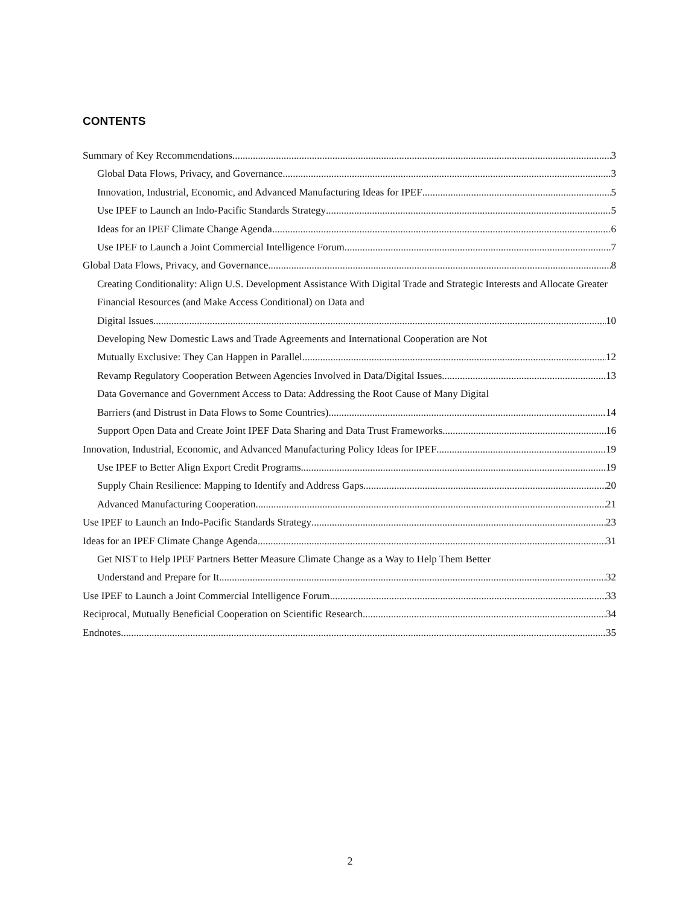CONTENTS
Summary of Key Recommendations 3
Global Data Flows, Privacy, and Governance 3
Innovation, Industrial, Economic, and Advanced Manufacturing Ideas for IPEF 5
Use IPEF to Launch an Indo-Pacific Standards Strategy 5
Ideas for an IPEF Climate Change Agenda 6
Use IPEF to Launch a Joint Commercial Intelligence Forum 7
Global Data Flows, Privacy, and Governance 8
Creating Conditionality: Align U.S. Development Assistance With Digital Trade and Strategic Interests and Allocate Greater Financial Resources (and Make Access Conditional) on Data and
Digital Issues 10
Developing New Domestic Laws and Trade Agreements and International Cooperation are Not
Mutually Exclusive: They Can Happen in Parallel 12
Revamp Regulatory Cooperation Between Agencies Involved in Data/Digital Issues 13
Data Governance and Government Access to Data: Addressing the Root Cause of Many Digital
Barriers (and Distrust in Data Flows to Some Countries) 14
Support Open Data and Create Joint IPEF Data Sharing and Data Trust Frameworks 16
Innovation, Industrial, Economic, and Advanced Manufacturing Policy Ideas for IPEF 19
Use IPEF to Better Align Export Credit Programs 19
Supply Chain Resilience: Mapping to Identify and Address Gaps 20
Advanced Manufacturing Cooperation 21
Use IPEF to Launch an Indo-Pacific Standards Strategy 23
Ideas for an IPEF Climate Change Agenda 31
Get NIST to Help IPEF Partners Better Measure Climate Change as a Way to Help Them Better
Understand and Prepare for It 32
Use IPEF to Launch a Joint Commercial Intelligence Forum 33
Reciprocal, Mutually Beneficial Cooperation on Scientific Research 34
Endnotes 35
2